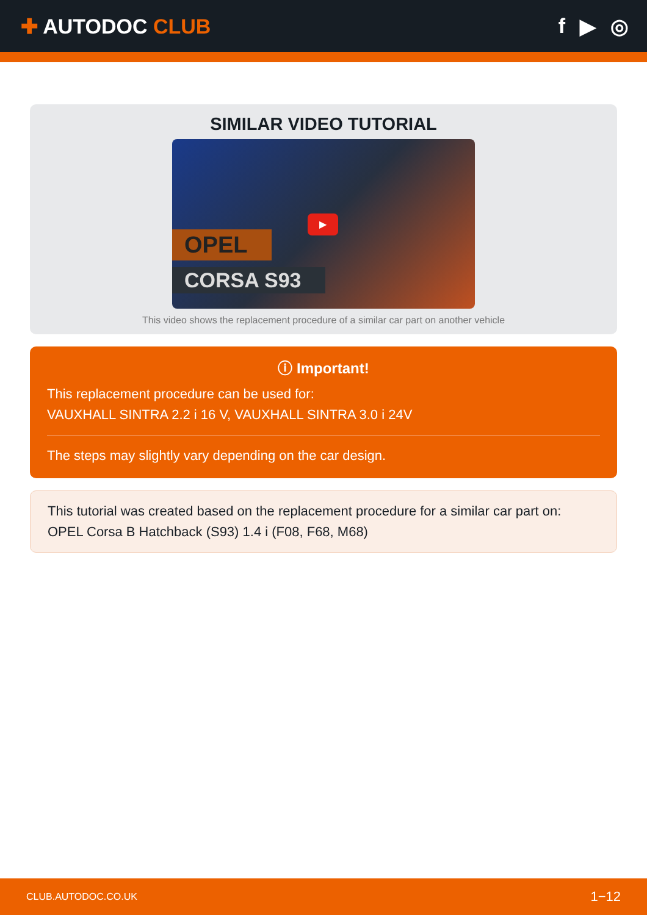✚ AUTODOC CLUB f ▶ ◎
SIMILAR VIDEO TUTORIAL
OPEL
CORSA S93
▶
This video shows the replacement procedure of a similar car part on another vehicle
ⓘ Important!
This replacement procedure can be used for:
VAUXHALL SINTRA 2.2 i 16 V, VAUXHALL SINTRA 3.0 i 24V
The steps may slightly vary depending on the car design.
This tutorial was created based on the replacement procedure for a similar car part on: OPEL Corsa B Hatchback (S93) 1.4 i (F08, F68, M68)
CLUB.AUTODOC.CO.UK 1−12